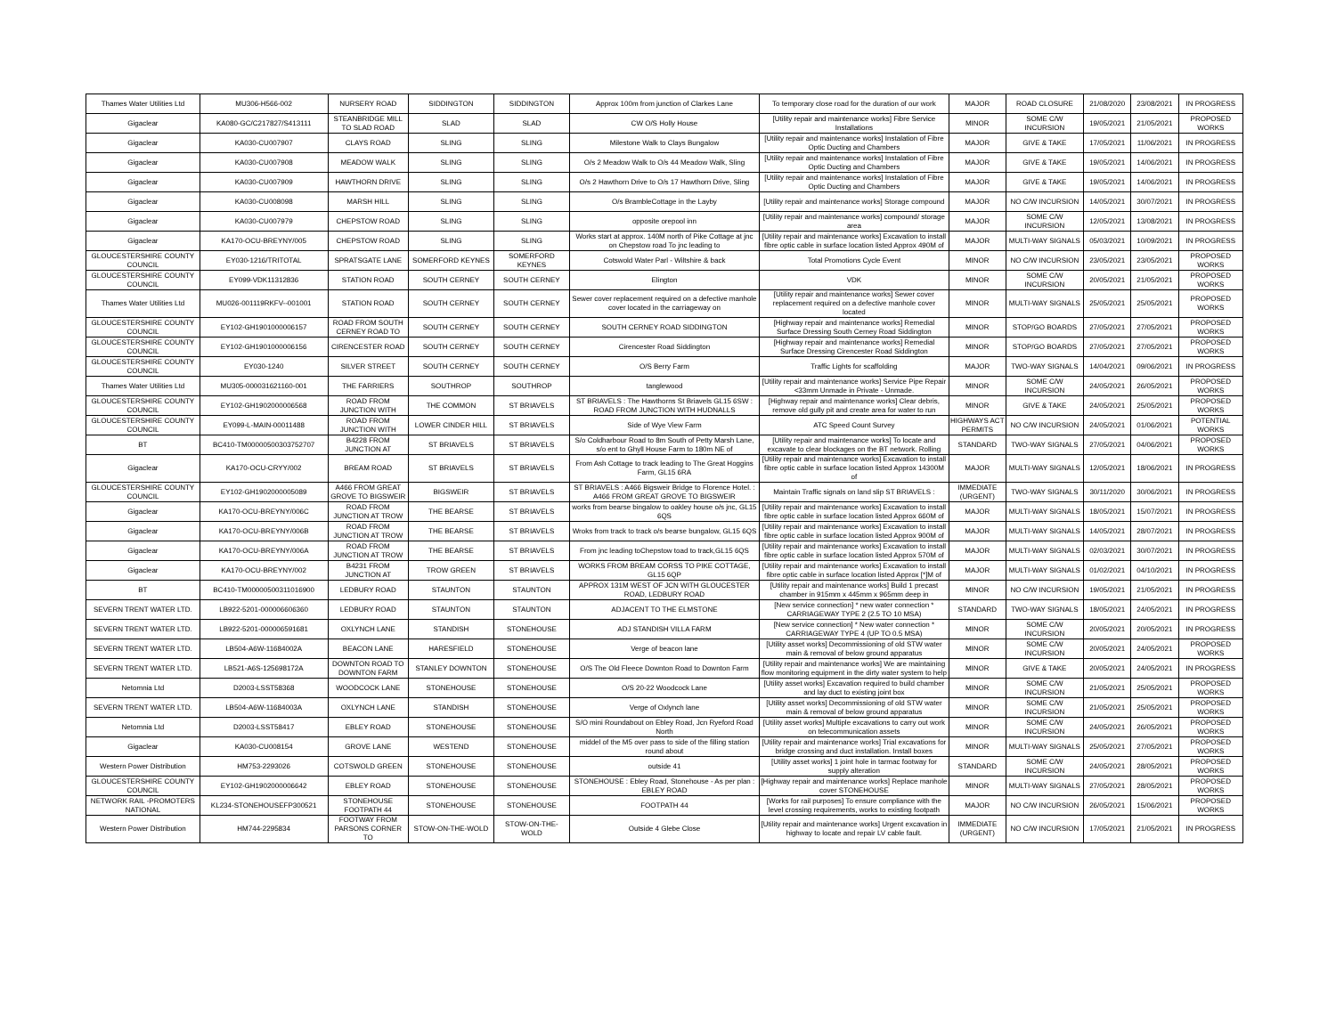| Thames Water Utilities Ltd | MU306-H566-002 | NURSERY ROAD | SIDDINGTON | SIDDINGTON | Approx 100m from junction of Clarkes Lane | To temporary close road for the duration of our work | MAJOR | ROAD CLOSURE | 21/08/2020 | 23/08/2021 | IN PROGRESS |
| Gigaclear | KA080-GC/C217827/S413111 | STEANBRIDGE MILL TO SLAD ROAD | SLAD | SLAD | CW O/S Holly House | [Utility repair and maintenance works] Fibre Service Installations | MINOR | SOME C/W INCURSION | 19/05/2021 | 21/05/2021 | PROPOSED WORKS |
| Gigaclear | KA030-CU007907 | CLAYS ROAD | SLING | SLING | Milestone Walk to Clays Bungalow | [Utility repair and maintenance works] Instalation of Fibre Optic Ducting and Chambers | MAJOR | GIVE & TAKE | 17/05/2021 | 11/06/2021 | IN PROGRESS |
| Gigaclear | KA030-CU007908 | MEADOW WALK | SLING | SLING | O/s 2 Meadow Walk to O/s 44 Meadow Walk, Sling | [Utility repair and maintenance works] Instalation of Fibre Optic Ducting and Chambers | MAJOR | GIVE & TAKE | 19/05/2021 | 14/06/2021 | IN PROGRESS |
| Gigaclear | KA030-CU007909 | HAWTHORN DRIVE | SLING | SLING | O/s 2 Hawthorn Drive to O/s 17 Hawthorn Drive, Sling | [Utility repair and maintenance works] Instalation of Fibre Optic Ducting and Chambers | MAJOR | GIVE & TAKE | 19/05/2021 | 14/06/2021 | IN PROGRESS |
| Gigaclear | KA030-CU008098 | MARSH HILL | SLING | SLING | O/s BrambleCottage in the Layby | [Utility repair and maintenance works] Storage compound | MAJOR | NO C/W INCURSION | 14/05/2021 | 30/07/2021 | IN PROGRESS |
| Gigaclear | KA030-CU007979 | CHEPSTOW ROAD | SLING | SLING | opposite orepool inn | [Utility repair and maintenance works] compound/ storage area | MAJOR | SOME C/W INCURSION | 12/05/2021 | 13/08/2021 | IN PROGRESS |
| Gigaclear | KA170-OCU-BREYNY/005 | CHEPSTOW ROAD | SLING | SLING | Works start at approx. 140M north of Pike Cottage at jnc on Chepstow road To jnc leading to | [Utility repair and maintenance works] Excavation to install fibre optic cable in surface location listed Approx 490M of | MAJOR | MULTI-WAY SIGNALS | 05/03/2021 | 10/09/2021 | IN PROGRESS |
| GLOUCESTERSHIRE COUNTY COUNCIL | EY030-1216/TRITOTAL | SPRATSGATE LANE | SOMERFORD KEYNES | SOMERFORD KEYNES | Cotswold Water Parl - Wiltshire & back | Total Promotions Cycle Event | MINOR | NO C/W INCURSION | 23/05/2021 | 23/05/2021 | PROPOSED WORKS |
| GLOUCESTERSHIRE COUNTY COUNCIL | EY099-VDK11312836 | STATION ROAD | SOUTH CERNEY | SOUTH CERNEY | Elington | VDK | MINOR | SOME C/W INCURSION | 20/05/2021 | 21/05/2021 | PROPOSED WORKS |
| Thames Water Utilities Ltd | MU026-001119RKFV--001001 | STATION ROAD | SOUTH CERNEY | SOUTH CERNEY | Sewer cover replacement required on a defective manhole cover located in the carriageway on | [Utility repair and maintenance works] Sewer cover replacement required on a defective manhole cover located | MINOR | MULTI-WAY SIGNALS | 25/05/2021 | 25/05/2021 | PROPOSED WORKS |
| GLOUCESTERSHIRE COUNTY COUNCIL | EY102-GH1901000006157 | ROAD FROM SOUTH CERNEY ROAD TO | SOUTH CERNEY | SOUTH CERNEY | SOUTH CERNEY ROAD SIDDINGTON | [Highway repair and maintenance works] Remedial Surface Dressing South Cerney Road Siddington | MINOR | STOP/GO BOARDS | 27/05/2021 | 27/05/2021 | PROPOSED WORKS |
| GLOUCESTERSHIRE COUNTY COUNCIL | EY102-GH1901000006156 | CIRENCESTER ROAD | SOUTH CERNEY | SOUTH CERNEY | Cirencester Road Siddington | [Highway repair and maintenance works] Remedial Surface Dressing Cirencester Road Siddington | MINOR | STOP/GO BOARDS | 27/05/2021 | 27/05/2021 | PROPOSED WORKS |
| GLOUCESTERSHIRE COUNTY COUNCIL | EY030-1240 | SILVER STREET | SOUTH CERNEY | SOUTH CERNEY | O/S Berry Farm | Traffic Lights for scaffolding | MAJOR | TWO-WAY SIGNALS | 14/04/2021 | 09/06/2021 | IN PROGRESS |
| Thames Water Utilities Ltd | MU305-000031621160-001 | THE FARRIERS | SOUTHROP | SOUTHROP | tanglewood | [Utility repair and maintenance works] Service Pipe Repair <33mm Unmade in Private - Unmade. | MINOR | SOME C/W INCURSION | 24/05/2021 | 26/05/2021 | PROPOSED WORKS |
| GLOUCESTERSHIRE COUNTY COUNCIL | EY102-GH1902000006568 | ROAD FROM JUNCTION WITH | THE COMMON | ST BRIAVELS | ST BRIAVELS : The Hawthorns St Briavels GL15 6SW : ROAD FROM JUNCTION WITH HUDNALLS | [Highway repair and maintenance works] Clear debris, remove old gully pit and create area for water to run | MINOR | GIVE & TAKE | 24/05/2021 | 25/05/2021 | PROPOSED WORKS |
| GLOUCESTERSHIRE COUNTY COUNCIL | EY099-L-MAIN-00011488 | ROAD FROM JUNCTION WITH | LOWER CINDER HILL | ST BRIAVELS | Side of Wye View Farm | ATC Speed Count Survey | HIGHWAYS ACT PERMITS | NO C/W INCURSION | 24/05/2021 | 01/06/2021 | POTENTIAL WORKS |
| BT | BC410-TM00000500303752707 | B4228 FROM JUNCTION AT | ST BRIAVELS | ST BRIAVELS | S/o Coldharbour Road to 8m South of Petty Marsh Lane, s/o ent to Ghyll House Farm to 180m NE of | [Utility repair and maintenance works] To locate and excavate to clear blockages on the BT network. Rolling | STANDARD | TWO-WAY SIGNALS | 27/05/2021 | 04/06/2021 | PROPOSED WORKS |
| Gigaclear | KA170-OCU-CRYY/002 | BREAM ROAD | ST BRIAVELS | ST BRIAVELS | From Ash Cottage to track leading to The Great Hoggins Farm, GL15 6RA | [Utility repair and maintenance works] Excavation to install fibre optic cable in surface location listed Approx 14300M of | MAJOR | MULTI-WAY SIGNALS | 12/05/2021 | 18/06/2021 | IN PROGRESS |
| GLOUCESTERSHIRE COUNTY COUNCIL | EY102-GH1902000005089 | A466 FROM GREAT GROVE TO BIGSWEIR | BIGSWEIR | ST BRIAVELS | ST BRIAVELS : A466 Bigsweir Bridge to Florence Hotel. : A466 FROM GREAT GROVE TO BIGSWEIR | Maintain Traffic signals on land slip ST BRIAVELS : | IMMEDIATE (URGENT) | TWO-WAY SIGNALS | 30/11/2020 | 30/06/2021 | IN PROGRESS |
| Gigaclear | KA170-OCU-BREYNY/006C | ROAD FROM JUNCTION AT TROW | THE BEARSE | ST BRIAVELS | works from bearse bingalow to oakley house o/s jnc, GL15 6QS | [Utility repair and maintenance works] Excavation to install fibre optic cable in surface location listed Approx 660M of | MAJOR | MULTI-WAY SIGNALS | 18/05/2021 | 15/07/2021 | IN PROGRESS |
| Gigaclear | KA170-OCU-BREYNY/006B | ROAD FROM JUNCTION AT TROW | THE BEARSE | ST BRIAVELS | Wroks from track to track o/s bearse bungalow, GL15 6QS | [Utility repair and maintenance works] Excavation to install fibre optic cable in surface location listed Approx 900M of | MAJOR | MULTI-WAY SIGNALS | 14/05/2021 | 28/07/2021 | IN PROGRESS |
| Gigaclear | KA170-OCU-BREYNY/006A | ROAD FROM JUNCTION AT TROW | THE BEARSE | ST BRIAVELS | From jnc leading toChepstow toad to track,GL15 6QS | [Utility repair and maintenance works] Excavation to install fibre optic cable in surface location listed Approx 570M of | MAJOR | MULTI-WAY SIGNALS | 02/03/2021 | 30/07/2021 | IN PROGRESS |
| Gigaclear | KA170-OCU-BREYNY/002 | B4231 FROM JUNCTION AT | TROW GREEN | ST BRIAVELS | WORKS FROM BREAM CORSS TO PIKE COTTAGE, GL15 6QP | [Utility repair and maintenance works] Excavation to install fibre optic cable in surface location listed Approx [*]M of | MAJOR | MULTI-WAY SIGNALS | 01/02/2021 | 04/10/2021 | IN PROGRESS |
| BT | BC410-TM00000500311016900 | LEDBURY ROAD | STAUNTON | STAUNTON | APPROX 131M WEST OF JCN WITH GLOUCESTER ROAD, LEDBURY ROAD | [Utility repair and maintenance works] Build 1 precast chamber in 915mm x 445mm x 965mm deep in | MINOR | NO C/W INCURSION | 19/05/2021 | 21/05/2021 | IN PROGRESS |
| SEVERN TRENT WATER LTD. | LB922-5201-000006606360 | LEDBURY ROAD | STAUNTON | STAUNTON | ADJACENT TO THE ELMSTONE | [New service connection] * new water connection * CARRIAGEWAY TYPE 2 (2.5 TO 10 MSA) | STANDARD | TWO-WAY SIGNALS | 18/05/2021 | 24/05/2021 | IN PROGRESS |
| SEVERN TRENT WATER LTD. | LB922-5201-000006591681 | OXLYNCH LANE | STANDISH | STONEHOUSE | ADJ STANDISH VILLA FARM | [New service connection] * New water connection * CARRIAGEWAY TYPE 4 (UP TO 0.5 MSA) | MINOR | SOME C/W INCURSION | 20/05/2021 | 20/05/2021 | IN PROGRESS |
| SEVERN TRENT WATER LTD. | LB504-A6W-11684002A | BEACON LANE | HARESFIELD | STONEHOUSE | Verge of beacon lane | [Utility asset works] Decommissioning of old STW water main & removal of below ground apparatus | MINOR | SOME C/W INCURSION | 20/05/2021 | 24/05/2021 | PROPOSED WORKS |
| SEVERN TRENT WATER LTD. | LB521-A6S-125698172A | DOWNTON ROAD TO DOWNTON FARM | STANLEY DOWNTON | STONEHOUSE | O/S The Old Fleece Downton Road to Downton Farm | [Utility repair and maintenance works] We are maintaining flow monitoring equipment in the dirty water system to help | MINOR | GIVE & TAKE | 20/05/2021 | 24/05/2021 | IN PROGRESS |
| Netomnia Ltd | D2003-LSST58368 | WOODCOCK LANE | STONEHOUSE | STONEHOUSE | O/S 20-22 Woodcock Lane | [Utility asset works] Excavation required to build chamber and lay duct to existing joint box | MINOR | SOME C/W INCURSION | 21/05/2021 | 25/05/2021 | PROPOSED WORKS |
| SEVERN TRENT WATER LTD. | LB504-A6W-11684003A | OXLYNCH LANE | STANDISH | STONEHOUSE | Verge of Oxlynch lane | [Utility asset works] Decommissioning of old STW water main & removal of below ground apparatus | MINOR | SOME C/W INCURSION | 21/05/2021 | 25/05/2021 | PROPOSED WORKS |
| Netomnia Ltd | D2003-LSST58417 | EBLEY ROAD | STONEHOUSE | STONEHOUSE | S/O mini Roundabout on Ebley Road, Jcn Ryeford Road North | [Utility asset works] Multiple excavations to carry out work on telecommunication assets | MINOR | SOME C/W INCURSION | 24/05/2021 | 26/05/2021 | PROPOSED WORKS |
| Gigaclear | KA030-CU008154 | GROVE LANE | WESTEND | STONEHOUSE | middel of the M5 over pass to side of the filling station round about | [Utility repair and maintenance works] Trial excavations for bridge crossing and duct installation. Install boxes | MINOR | MULTI-WAY SIGNALS | 25/05/2021 | 27/05/2021 | PROPOSED WORKS |
| Western Power Distribution | HM753-2293026 | COTSWOLD GREEN | STONEHOUSE | STONEHOUSE | outside 41 | [Utility asset works] 1 joint hole in tarmac footway for supply alteration | STANDARD | SOME C/W INCURSION | 24/05/2021 | 28/05/2021 | PROPOSED WORKS |
| GLOUCESTERSHIRE COUNTY COUNCIL | EY102-GH1902000006642 | EBLEY ROAD | STONEHOUSE | STONEHOUSE | STONEHOUSE : Ebley Road, Stonehouse - As per plan : EBLEY ROAD | [Highway repair and maintenance works] Replace manhole cover STONEHOUSE | MINOR | MULTI-WAY SIGNALS | 27/05/2021 | 28/05/2021 | PROPOSED WORKS |
| NETWORK RAIL -PROMOTERS NATIONAL | KL234-STONEHOUSEFP300521 | STONEHOUSE FOOTPATH 44 | STONEHOUSE | STONEHOUSE | FOOTPATH 44 | [Works for rail purposes] To ensure compliance with the level crossing requirements, works to existing footpath | MAJOR | NO C/W INCURSION | 26/05/2021 | 15/06/2021 | PROPOSED WORKS |
| Western Power Distribution | HM744-2295834 | FOOTWAY FROM PARSONS CORNER TO | STOW-ON-THE-WOLD | STOW-ON-THE-WOLD | Outside 4 Glebe Close | [Utility repair and maintenance works] Urgent excavation in highway to locate and repair LV cable fault. | IMMEDIATE (URGENT) | NO C/W INCURSION | 17/05/2021 | 21/05/2021 | IN PROGRESS |